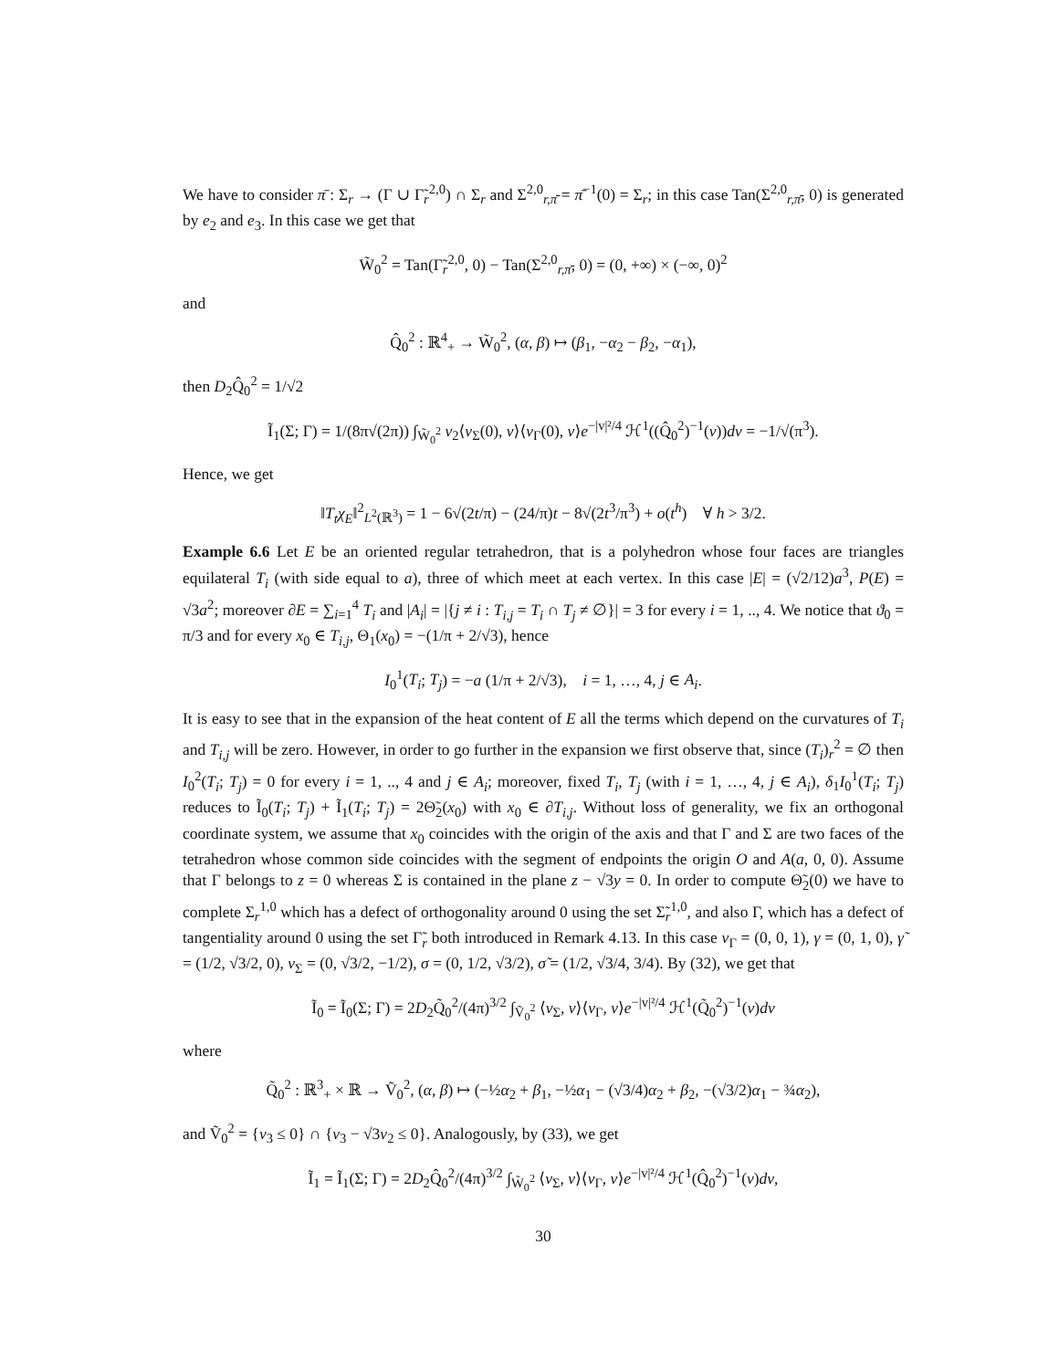We have to consider π̄ : Σ<sub>r</sub> → (Γ ∪ Γ̃<sub>r</sub><sup>2,0</sup>) ∩ Σ<sub>r</sub> and Σ<sup>2,0</sup><sub>r,π̄</sub> = π̄<sup>−1</sup>(0) = Σ<sub>r</sub>; in this case Tan(Σ<sup>2,0</sup><sub>r,π̄</sub>, 0) is generated by e<sub>2</sub> and e<sub>3</sub>. In this case we get that
W̃<sub>0</sub><sup>2</sup> = Tan(Γ̃<sub>r</sub><sup>2,0</sup>, 0) − Tan(Σ<sup>2,0</sup><sub>r,π̄</sub>, 0) = (0, +∞) × (−∞, 0)<sup>2</sup>
and
Q̂<sub>0</sub><sup>2</sup> : ℝ<sup>4</sup><sub>+</sub> → W̃<sub>0</sub><sup>2</sup>, (α, β) ↦ (β<sub>1</sub>, −α<sub>2</sub> − β<sub>2</sub>, −α<sub>1</sub>),
then D<sub>2</sub>Q̂<sub>0</sub><sup>2</sup> = 1/√2
Ĩ<sub>1</sub>(Σ; Γ) = 1/(8π√(2π)) ∫<sub>W̃<sub>0</sub><sup>2</sup></sub> v<sub>2</sub>⟨ν<sub>Σ</sub>(0), v⟩⟨ν<sub>Γ</sub>(0), v⟩e<sup>−|v|²/4</sup> ℋ<sup>1</sup>((Q̂<sub>0</sub><sup>2</sup>)<sup>−1</sup>(v))dv = −1/√(π<sup>3</sup>).
Hence, we get
‖T<sub>t</sub>χ<sub>E</sub>‖<sup>2</sup><sub>L<sup>2</sup>(ℝ<sup>3</sup>)</sub> = 1 − 6√(2t/π) − (24/π)t − 8√(2t<sup>3</sup>/π<sup>3</sup>) + o(t<sup>h</sup>) ∀ h > 3/2.
Example 6.6 Let E be an oriented regular tetrahedron, that is a polyhedron whose four faces are triangles equilateral T<sub>i</sub> (with side equal to a), three of which meet at each vertex. In this case |E| = (√2/12)a<sup>3</sup>, P(E) = √3a<sup>2</sup>; moreover ∂E = ∑<sub>i=1</sub><sup>4</sup> T<sub>i</sub> and |A<sub>i</sub>| = |{j ≠ i : T<sub>i,j</sub> = T<sub>i</sub> ∩ T<sub>j</sub> ≠ ∅}| = 3 for every i = 1, .., 4. We notice that ϑ<sub>0</sub> = π/3 and for every x<sub>0</sub> ∈ T<sub>i,j</sub>, Θ<sub>1</sub>(x<sub>0</sub>) = −(1/π + 2/√3), hence
I<sub>0</sub><sup>1</sup>(T<sub>i</sub>; T<sub>j</sub>) = −a (1/π + 2/√3), i = 1, …, 4, j ∈ A<sub>i</sub>.
It is easy to see that in the expansion of the heat content of E all the terms which depend on the curvatures of T<sub>i</sub> and T<sub>i,j</sub> will be zero. However, in order to go further in the expansion we first observe that, since (T<sub>i</sub>)<sub>r</sub><sup>2</sup> = ∅ then I<sub>0</sub><sup>2</sup>(T<sub>i</sub>; T<sub>j</sub>) = 0 for every i = 1, .., 4 and j ∈ A<sub>i</sub>; moreover, fixed T<sub>i</sub>, T<sub>j</sub> (with i = 1, …, 4, j ∈ A<sub>i</sub>), δ<sub>1</sub>I<sub>0</sub><sup>1</sup>(T<sub>i</sub>; T<sub>j</sub>) reduces to Ĩ<sub>0</sub>(T<sub>i</sub>; T<sub>j</sub>) + Ĩ<sub>1</sub>(T<sub>i</sub>; T<sub>j</sub>) = 2Θ̃<sub>2</sub>(x<sub>0</sub>) with x<sub>0</sub> ∈ ∂T<sub>i,j</sub>. Without loss of generality, we fix an orthogonal coordinate system, we assume that x<sub>0</sub> coincides with the origin of the axis and that Γ and Σ are two faces of the tetrahedron whose common side coincides with the segment of endpoints the origin O and A(a, 0, 0). Assume that Γ belongs to z = 0 whereas Σ is contained in the plane z − √3y = 0. In order to compute Θ̃<sub>2</sub>(0) we have to complete Σ<sub>r</sub><sup>1,0</sup> which has a defect of orthogonality around 0 using the set Σ̃<sub>r</sub><sup>1,0</sup>, and also Γ, which has a defect of tangentiality around 0 using the set Γ̃<sub>r</sub> both introduced in Remark 4.13. In this case ν<sub>Γ</sub> = (0, 0, 1), γ = (0, 1, 0), γ̃ = (1/2, √3/2, 0), ν<sub>Σ</sub> = (0, √3/2, −1/2), σ = (0, 1/2, √3/2), σ̃ = (1/2, √3/4, 3/4). By (32), we get that
Ĩ<sub>0</sub> = Ĩ<sub>0</sub>(Σ; Γ) = 2D<sub>2</sub>Q̃<sub>0</sub><sup>2</sup>/(4π)<sup>3/2</sup> ∫<sub>Ṽ<sub>0</sub><sup>2</sup></sub> ⟨ν<sub>Σ</sub>, v⟩⟨ν<sub>Γ</sub>, v⟩e<sup>−|v|²/4</sup> ℋ<sup>1</sup>(Q̃<sub>0</sub><sup>2</sup>)<sup>−1</sup>(v)dv
where
Q̃<sub>0</sub><sup>2</sup> : ℝ<sup>3</sup><sub>+</sub> × ℝ → Ṽ<sub>0</sub><sup>2</sup>, (α, β) ↦ (−½α<sub>2</sub> + β<sub>1</sub>, −½α<sub>1</sub> − (√3/4)α<sub>2</sub> + β<sub>2</sub>, −(√3/2)α<sub>1</sub> − ¾α<sub>2</sub>),
and Ṽ<sub>0</sub><sup>2</sup> = {v<sub>3</sub> ≤ 0} ∩ {v<sub>3</sub> − √3v<sub>2</sub> ≤ 0}. Analogously, by (33), we get
Ĩ<sub>1</sub> = Ĩ<sub>1</sub>(Σ; Γ) = 2D<sub>2</sub>Q̂<sub>0</sub><sup>2</sup>/(4π)<sup>3/2</sup> ∫<sub>W̃<sub>0</sub><sup>2</sup></sub> ⟨ν<sub>Σ</sub>, v⟩⟨ν<sub>Γ</sub>, v⟩e<sup>−|v|²/4</sup> ℋ<sup>1</sup>(Q̂<sub>0</sub><sup>2</sup>)<sup>−1</sup>(v)dv,
30